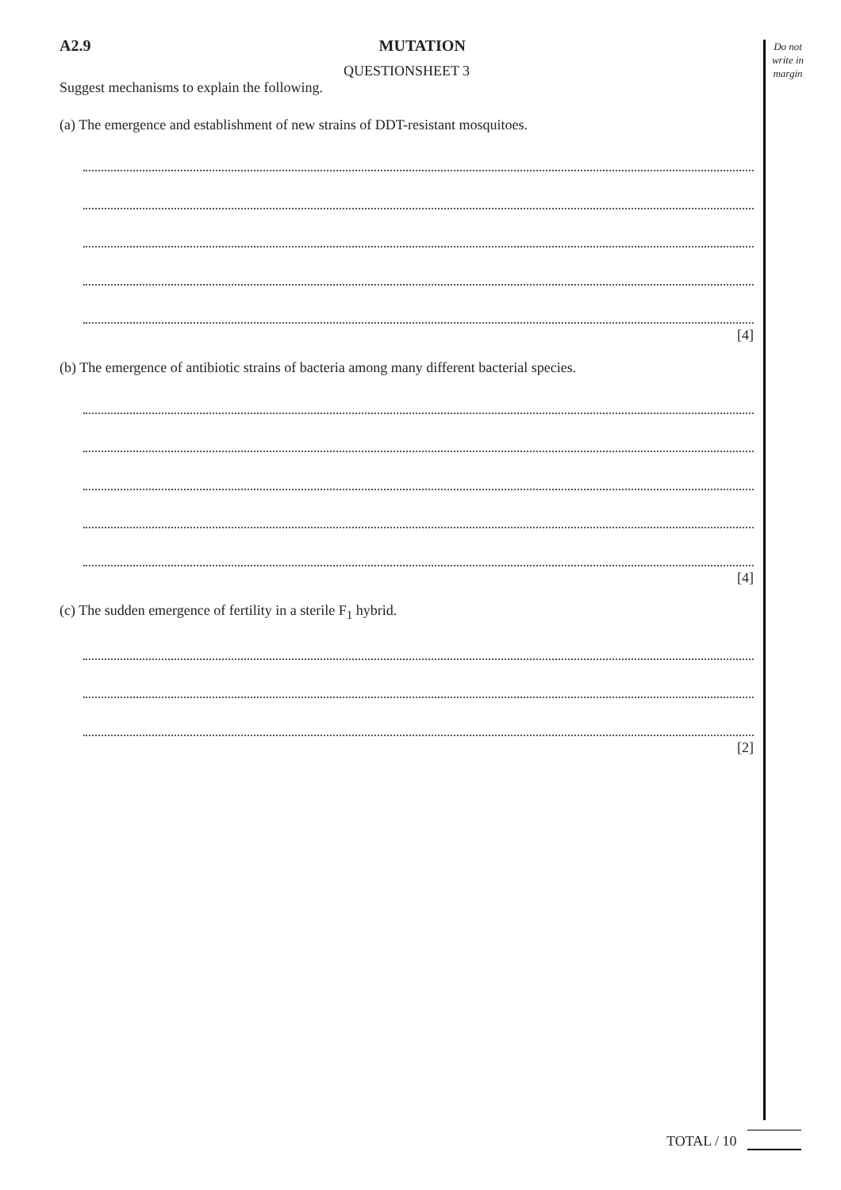Do not write in margin
A2.9 MUTATION
QUESTIONSHEET 3
Suggest mechanisms to explain the following.
(a) The emergence and establishment of new strains of DDT-resistant mosquitoes.
[4]
(b) The emergence of antibiotic strains of bacteria among many different bacterial species.
[4]
(c) The sudden emergence of fertility in a sterile F<sub>1</sub> hybrid.
[2]
TOTAL / 10